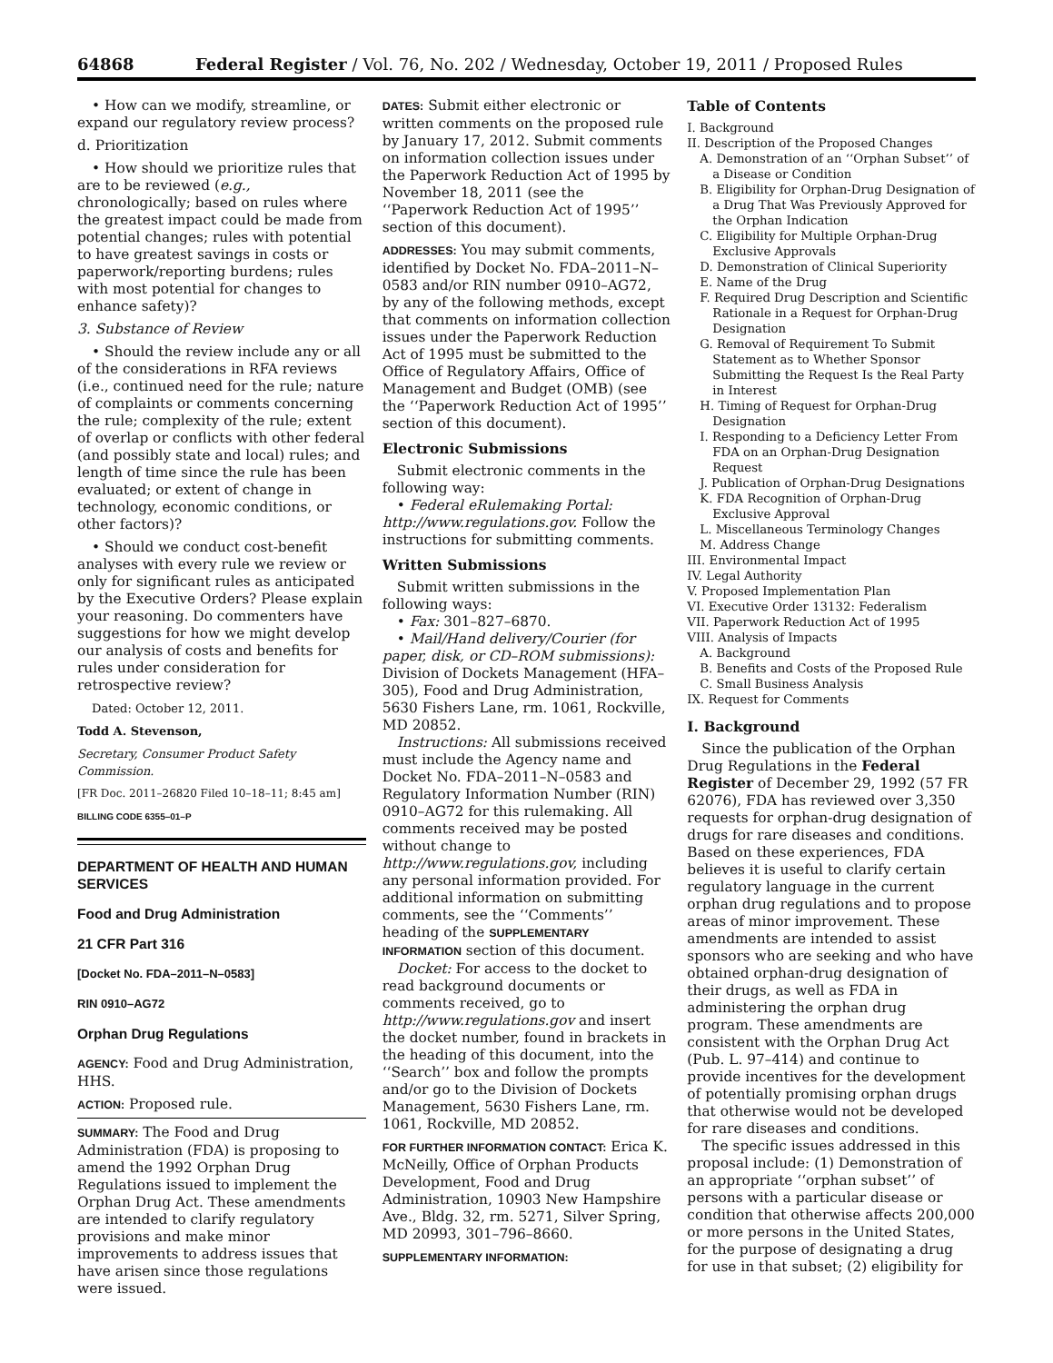64868 Federal Register / Vol. 76, No. 202 / Wednesday, October 19, 2011 / Proposed Rules
• How can we modify, streamline, or expand our regulatory review process?
d. Prioritization
• How should we prioritize rules that are to be reviewed (e.g., chronologically; based on rules where the greatest impact could be made from potential changes; rules with potential to have greatest savings in costs or paperwork/reporting burdens; rules with most potential for changes to enhance safety)?
3. Substance of Review
• Should the review include any or all of the considerations in RFA reviews (i.e., continued need for the rule; nature of complaints or comments concerning the rule; complexity of the rule; extent of overlap or conflicts with other federal (and possibly state and local) rules; and length of time since the rule has been evaluated; or extent of change in technology, economic conditions, or other factors)?
• Should we conduct cost-benefit analyses with every rule we review or only for significant rules as anticipated by the Executive Orders? Please explain your reasoning. Do commenters have suggestions for how we might develop our analysis of costs and benefits for rules under consideration for retrospective review?
Dated: October 12, 2011.
Todd A. Stevenson,
Secretary, Consumer Product Safety Commission.
[FR Doc. 2011–26820 Filed 10–18–11; 8:45 am]
BILLING CODE 6355–01–P
DEPARTMENT OF HEALTH AND HUMAN SERVICES
Food and Drug Administration
21 CFR Part 316
[Docket No. FDA–2011–N–0583]
RIN 0910–AG72
Orphan Drug Regulations
AGENCY: Food and Drug Administration, HHS.
ACTION: Proposed rule.
SUMMARY: The Food and Drug Administration (FDA) is proposing to amend the 1992 Orphan Drug Regulations issued to implement the Orphan Drug Act. These amendments are intended to clarify regulatory provisions and make minor improvements to address issues that have arisen since those regulations were issued.
DATES: Submit either electronic or written comments on the proposed rule by January 17, 2012. Submit comments on information collection issues under the Paperwork Reduction Act of 1995 by November 18, 2011 (see the ‘‘Paperwork Reduction Act of 1995’’ section of this document).
ADDRESSES: You may submit comments, identified by Docket No. FDA–2011–N–0583 and/or RIN number 0910–AG72, by any of the following methods, except that comments on information collection issues under the Paperwork Reduction Act of 1995 must be submitted to the Office of Regulatory Affairs, Office of Management and Budget (OMB) (see the ‘‘Paperwork Reduction Act of 1995’’ section of this document).
Electronic Submissions
Submit electronic comments in the following way:
• Federal eRulemaking Portal: http://www.regulations.gov. Follow the instructions for submitting comments.
Written Submissions
Submit written submissions in the following ways:
• Fax: 301–827–6870.
• Mail/Hand delivery/Courier (for paper, disk, or CD–ROM submissions): Division of Dockets Management (HFA–305), Food and Drug Administration, 5630 Fishers Lane, rm. 1061, Rockville, MD 20852.
Instructions: All submissions received must include the Agency name and Docket No. FDA–2011–N–0583 and Regulatory Information Number (RIN) 0910–AG72 for this rulemaking. All comments received may be posted without change to http://www.regulations.gov, including any personal information provided. For additional information on submitting comments, see the ‘‘Comments’’ heading of the SUPPLEMENTARY INFORMATION section of this document.
Docket: For access to the docket to read background documents or comments received, go to http://www.regulations.gov and insert the docket number, found in brackets in the heading of this document, into the ‘‘Search’’ box and follow the prompts and/or go to the Division of Dockets Management, 5630 Fishers Lane, rm. 1061, Rockville, MD 20852.
FOR FURTHER INFORMATION CONTACT: Erica K. McNeilly, Office of Orphan Products Development, Food and Drug Administration, 10903 New Hampshire Ave., Bldg. 32, rm. 5271, Silver Spring, MD 20993, 301–796–8660.
SUPPLEMENTARY INFORMATION:
Table of Contents
I. Background
II. Description of the Proposed Changes
A. Demonstration of an ‘‘Orphan Subset’’ of a Disease or Condition
B. Eligibility for Orphan-Drug Designation of a Drug That Was Previously Approved for the Orphan Indication
C. Eligibility for Multiple Orphan-Drug Exclusive Approvals
D. Demonstration of Clinical Superiority
E. Name of the Drug
F. Required Drug Description and Scientific Rationale in a Request for Orphan-Drug Designation
G. Removal of Requirement To Submit Statement as to Whether Sponsor Submitting the Request Is the Real Party in Interest
H. Timing of Request for Orphan-Drug Designation
I. Responding to a Deficiency Letter From FDA on an Orphan-Drug Designation Request
J. Publication of Orphan-Drug Designations
K. FDA Recognition of Orphan-Drug Exclusive Approval
L. Miscellaneous Terminology Changes
M. Address Change
III. Environmental Impact
IV. Legal Authority
V. Proposed Implementation Plan
VI. Executive Order 13132: Federalism
VII. Paperwork Reduction Act of 1995
VIII. Analysis of Impacts
A. Background
B. Benefits and Costs of the Proposed Rule
C. Small Business Analysis
IX. Request for Comments
I. Background
Since the publication of the Orphan Drug Regulations in the Federal Register of December 29, 1992 (57 FR 62076), FDA has reviewed over 3,350 requests for orphan-drug designation of drugs for rare diseases and conditions. Based on these experiences, FDA believes it is useful to clarify certain regulatory language in the current orphan drug regulations and to propose areas of minor improvement. These amendments are intended to assist sponsors who are seeking and who have obtained orphan-drug designation of their drugs, as well as FDA in administering the orphan drug program. These amendments are consistent with the Orphan Drug Act (Pub. L. 97–414) and continue to provide incentives for the development of potentially promising orphan drugs that otherwise would not be developed for rare diseases and conditions.
The specific issues addressed in this proposal include: (1) Demonstration of an appropriate ‘‘orphan subset’’ of persons with a particular disease or condition that otherwise affects 200,000 or more persons in the United States, for the purpose of designating a drug for use in that subset; (2) eligibility for